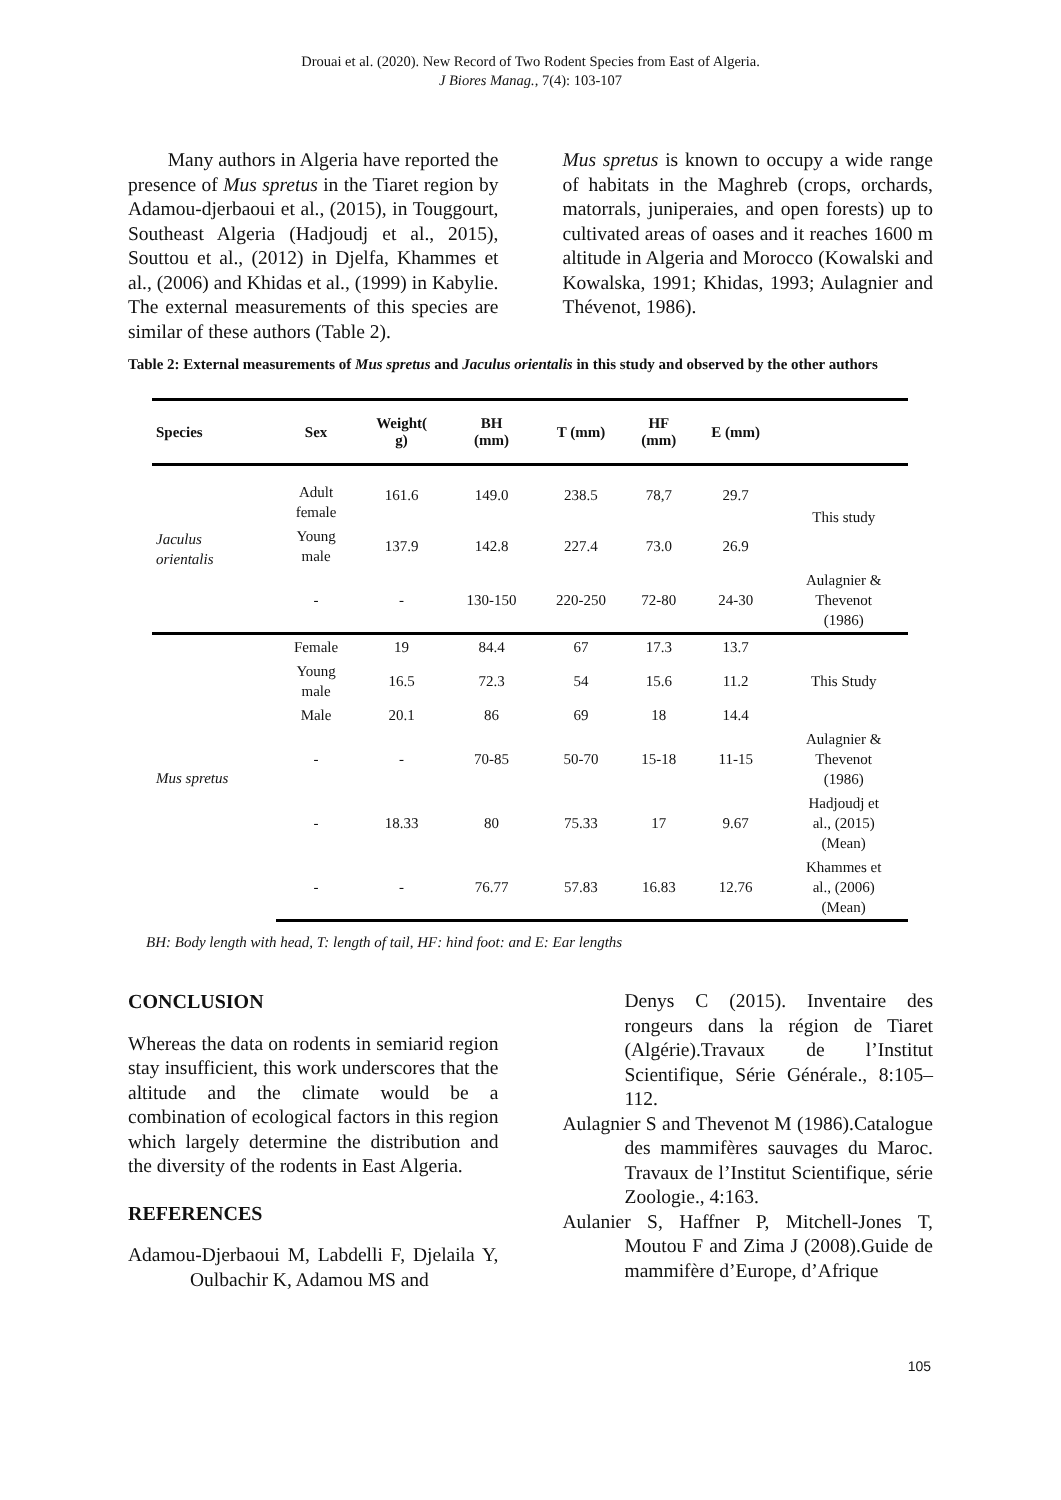Drouai et al. (2020). New Record of Two Rodent Species from East of Algeria.
J Biores Manag., 7(4): 103-107
Many authors in Algeria have reported the presence of Mus spretus in the Tiaret region by Adamou-djerbaoui et al., (2015), in Touggourt, Southeast Algeria (Hadjoudj et al., 2015), Souttou et al., (2012) in Djelfa, Khammes et al., (2006) and Khidas et al., (1999) in Kabylie. The external measurements of this species are similar of these authors (Table 2).
Mus spretus is known to occupy a wide range of habitats in the Maghreb (crops, orchards, matorrals, juniperaies, and open forests) up to cultivated areas of oases and it reaches 1600 m altitude in Algeria and Morocco (Kowalski and Kowalska, 1991; Khidas, 1993; Aulagnier and Thévenot, 1986).
Table 2: External measurements of Mus spretus and Jaculus orientalis in this study and observed by the other authors
| Species | Sex | Weight( g) | BH (mm) | T (mm) | HF (mm) | E (mm) | |
| --- | --- | --- | --- | --- | --- | --- | --- |
| Jaculus orientalis | Adult female | 161.6 | 149.0 | 238.5 | 78,7 | 29.7 | This study |
| | Young male | 137.9 | 142.8 | 227.4 | 73.0 | 26.9 | |
| | - | - | 130-150 | 220-250 | 72-80 | 24-30 | Aulagnier & Thevenot (1986) |
| Mus spretus | Female | 19 | 84.4 | 67 | 17.3 | 13.7 | This Study |
| | Young male | 16.5 | 72.3 | 54 | 15.6 | 11.2 | |
| | Male | 20.1 | 86 | 69 | 18 | 14.4 | |
| | - | - | 70-85 | 50-70 | 15-18 | 11-15 | Aulagnier & Thevenot (1986) |
| | - | 18.33 | 80 | 75.33 | 17 | 9.67 | Hadjoudj et al., (2015) (Mean) |
| | - | - | 76.77 | 57.83 | 16.83 | 12.76 | Khammes et al., (2006) (Mean) |
BH: Body length with head, T: length of tail, HF: hind foot: and E: Ear lengths
CONCLUSION
Whereas the data on rodents in semiarid region stay insufficient, this work underscores that the altitude and the climate would be a combination of ecological factors in this region which largely determine the distribution and the diversity of the rodents in East Algeria.
REFERENCES
Adamou-Djerbaoui M, Labdelli F, Djelaila Y, Oulbachir K, Adamou MS and
Denys C (2015). Inventaire des rongeurs dans la région de Tiaret (Algérie).Travaux de l’Institut Scientifique, Série Générale., 8:105–112.
Aulagnier S and Thevenot M (1986).Catalogue des mammifères sauvages du Maroc. Travaux de l’Institut Scientifique, série Zoologie., 4:163.
Aulanier S, Haffner P, Mitchell-Jones T, Moutou F and Zima J (2008).Guide de mammifère d’Europe, d’Afrique
105